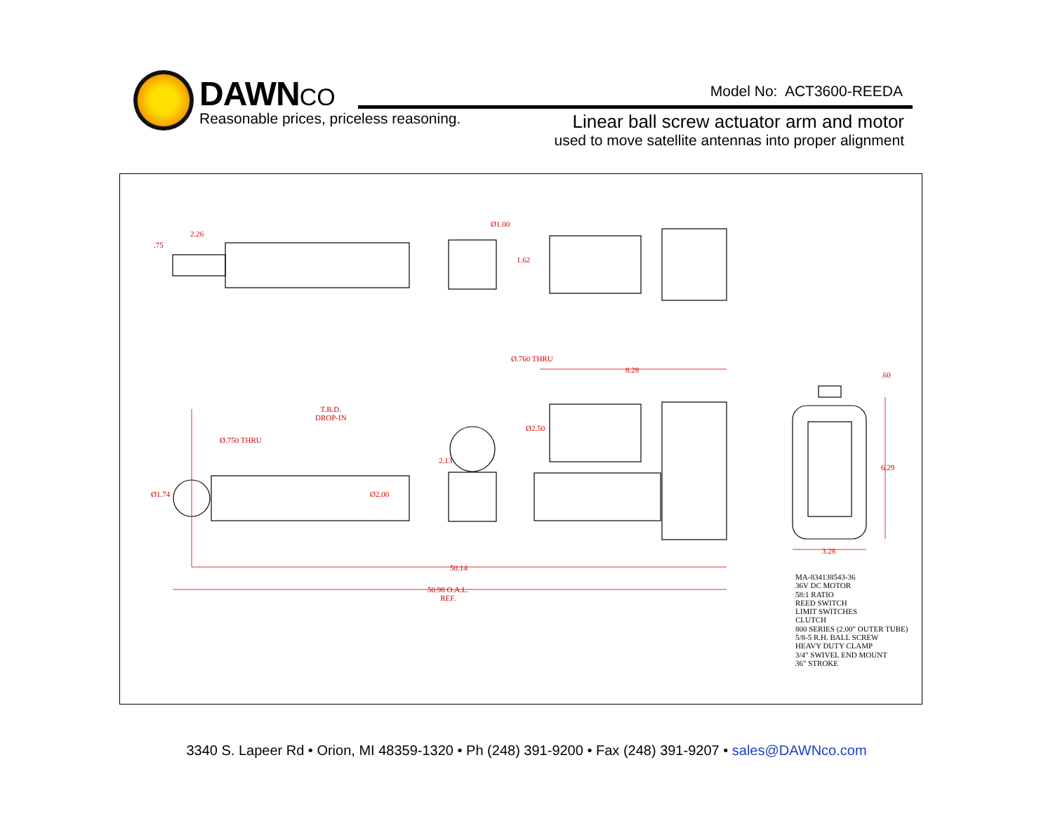DAWN CO
Reasonable prices, priceless reasoning.
Model No: ACT3600-REEDA
Linear ball screw actuator arm and motor
used to move satellite antennas into proper alignment
2.26
Ø1.00
Ø.760 THRU
8.28
T.B.D.
DROP-IN
Ø.750 THRU
50.14
50.98 O.A.L.
REF.
3.28
.60
6.29
.75
1.62
Ø2.50
2.13
Ø1.74 Ø2.00
MA-834138543-36
36V DC MOTOR
58:1 RATIO
REED SWITCH
LIMIT SWITCHES
CLUTCH
800 SERIES (2.00" OUTER TUBE)
5/8-5 R.H. BALL SCREW
HEAVY DUTY CLAMP
3/4" SWIVEL END MOUNT
36" STROKE
3340 S. Lapeer Rd • Orion, MI 48359-1320 • Ph (248) 391-9200 • Fax (248) 391-9207 • sales@DAWNco.com